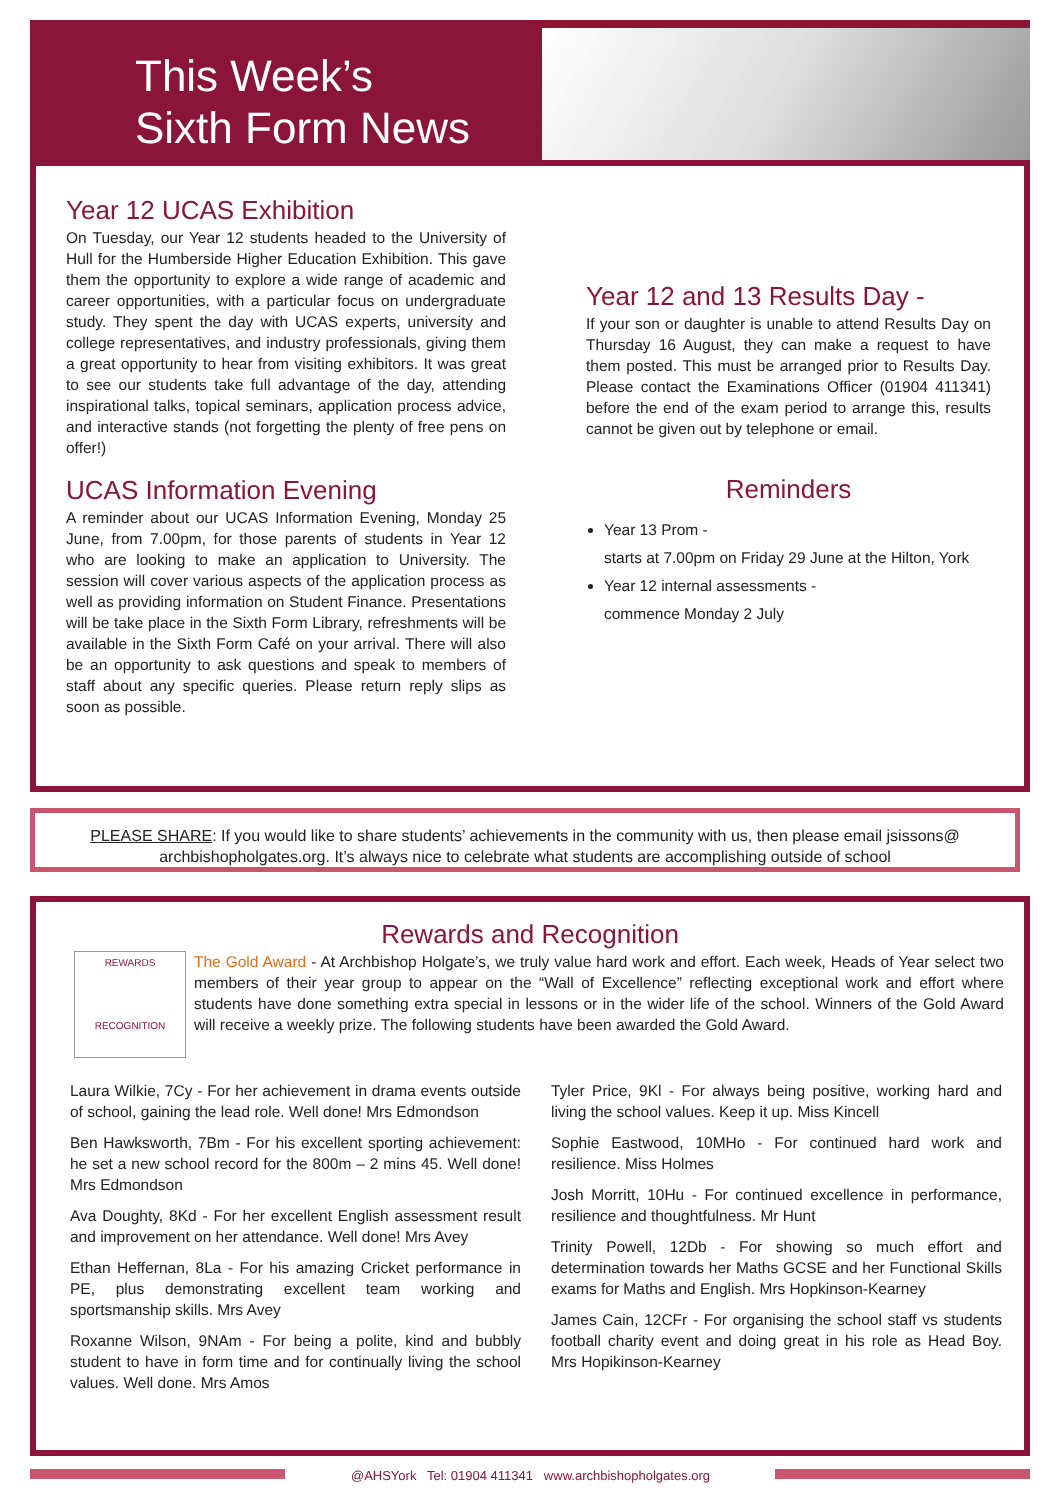This Week’s
Sixth Form News
Year 12 UCAS Exhibition
On Tuesday, our Year 12 students headed to the University of Hull for the Humberside Higher Education Exhibition. This gave them the opportunity to explore a wide range of academic and career opportunities, with a particular focus on undergraduate study. They spent the day with UCAS experts, university and college representatives, and industry professionals, giving them a great opportunity to hear from visiting exhibitors. It was great to see our students take full advantage of the day, attending inspirational talks, topical seminars, application process advice, and interactive stands (not forgetting the plenty of free pens on offer!)
UCAS Information Evening
A reminder about our UCAS Information Evening, Monday 25 June, from 7.00pm, for those parents of students in Year 12 who are looking to make an application to University. The session will cover various aspects of the application process as well as providing information on Student Finance. Presentations will be take place in the Sixth Form Library, refreshments will be available in the Sixth Form Café on your arrival. There will also be an opportunity to ask questions and speak to members of staff about any specific queries. Please return reply slips as soon as possible.
Year 12 and 13 Results Day -
If your son or daughter is unable to attend Results Day on Thursday 16 August, they can make a request to have them posted. This must be arranged prior to Results Day. Please contact the Examinations Officer (01904 411341) before the end of the exam period to arrange this, results cannot be given out by telephone or email.
Reminders
Year 13 Prom -
starts at 7.00pm on Friday 29 June at the Hilton, York
Year 12 internal assessments -
commence Monday 2 July
PLEASE SHARE: If you would like to share students’ achievements in the community with us, then please email jsissons@
archbishopholgates.org. It’s always nice to celebrate what students are accomplishing outside of school
Rewards and Recognition
REWARDS
RECOGNITION
The Gold Award - At Archbishop Holgate’s, we truly value hard work and effort. Each week, Heads of Year select two members of their year group to appear on the “Wall of Excellence” reflecting exceptional work and effort where students have done something extra special in lessons or in the wider life of the school. Winners of the Gold Award will receive a weekly prize. The following students have been awarded the Gold Award.
Laura Wilkie, 7Cy - For her achievement in drama events outside of school, gaining the lead role. Well done! Mrs Edmondson
Ben Hawksworth, 7Bm - For his excellent sporting achievement: he set a new school record for the 800m – 2 mins 45. Well done! Mrs Edmondson
Ava Doughty, 8Kd - For her excellent English assessment result and improvement on her attendance. Well done! Mrs Avey
Ethan Heffernan, 8La - For his amazing Cricket performance in PE, plus demonstrating excellent team working and sportsmanship skills. Mrs Avey
Roxanne Wilson, 9NAm - For being a polite, kind and bubbly student to have in form time and for continually living the school values. Well done. Mrs Amos
Tyler Price, 9Kl - For always being positive, working hard and living the school values. Keep it up. Miss Kincell
Sophie Eastwood, 10MHo - For continued hard work and resilience. Miss Holmes
Josh Morritt, 10Hu - For continued excellence in performance, resilience and thoughtfulness. Mr Hunt
Trinity Powell, 12Db - For showing so much effort and determination towards her Maths GCSE and her Functional Skills exams for Maths and English. Mrs Hopkinson-Kearney
James Cain, 12CFr - For organising the school staff vs students football charity event and doing great in his role as Head Boy. Mrs Hopikinson-Kearney
@AHSYork Tel: 01904 411341 www.archbishopholgates.org